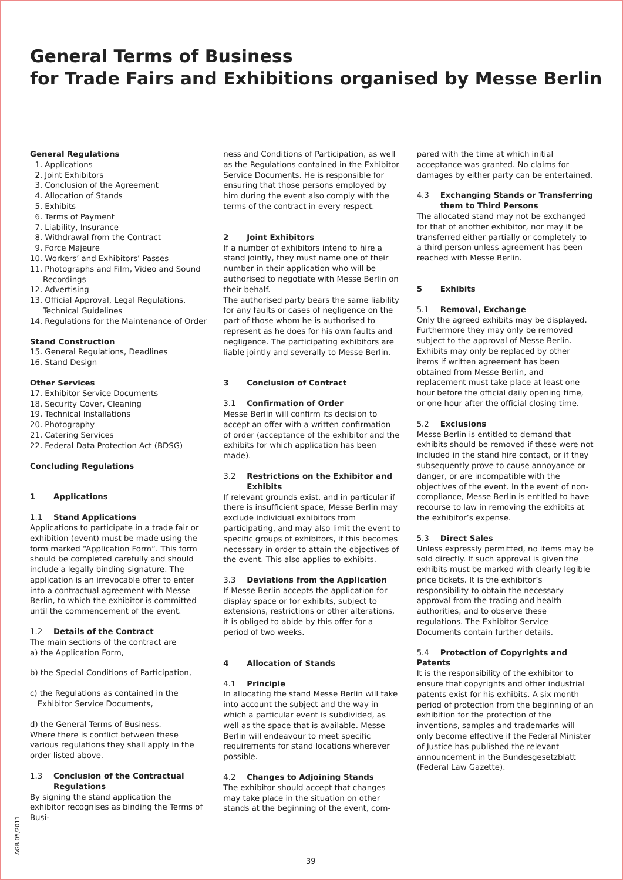General Terms of Business
for Trade Fairs and Exhibitions organised by Messe Berlin
General Regulations
1. Applications
2. Joint Exhibitors
3. Conclusion of the Agreement
4. Allocation of Stands
5. Exhibits
6. Terms of Payment
7. Liability, Insurance
8. Withdrawal from the Contract
9. Force Majeure
10. Workers’ and Exhibitors’ Passes
11. Photographs and Film, Video and Sound Recordings
12. Advertising
13. Official Approval, Legal Regulations, Technical Guidelines
14. Regulations for the Maintenance of Order
Stand Construction
15. General Regulations, Deadlines
16. Stand Design
Other Services
17. Exhibitor Service Documents
18. Security Cover, Cleaning
19. Technical Installations
20. Photography
21. Catering Services
22. Federal Data Protection Act (BDSG)
Concluding Regulations
1 Applications
1.1 Stand Applications
Applications to participate in a trade fair or exhibition (event) must be made using the form marked “Application Form“. This form should be completed carefully and should include a legally binding signature. The application is an irrevocable offer to enter into a contractual agreement with Messe Berlin, to which the exhibitor is committed until the commencement of the event.
1.2 Details of the Contract
The main sections of the contract are
a) the Application Form,
b) the Special Conditions of Participation,
c) the Regulations as contained in the
Exhibitor Service Documents,
d) the General Terms of Business.
Where there is conflict between these various regulations they shall apply in the order listed above.
1.3 Conclusion of the Contractual Regulations
By signing the stand application the exhibitor recognises as binding the Terms of Busi-
ness and Conditions of Participation, as well as the Regulations contained in the Exhibitor Service Documents. He is responsible for ensuring that those persons employed by him during the event also comply with the terms of the contract in every respect.
2 Joint Exhibitors
If a number of exhibitors intend to hire a stand jointly, they must name one of their number in their application who will be authorised to negotiate with Messe Berlin on their behalf.
The authorised party bears the same liability for any faults or cases of negligence on the part of those whom he is authorised to represent as he does for his own faults and negligence. The participating exhibitors are liable jointly and severally to Messe Berlin.
3 Conclusion of Contract
3.1 Confirmation of Order
Messe Berlin will confirm its decision to accept an offer with a written confirmation of order (acceptance of the exhibitor and the exhibits for which application has been made).
3.2 Restrictions on the Exhibitor and Exhibits
If relevant grounds exist, and in particular if there is insufficient space, Messe Berlin may exclude individual exhibitors from participating, and may also limit the event to specific groups of exhibitors, if this becomes necessary in order to attain the objectives of the event. This also applies to exhibits.
3.3 Deviations from the Application
If Messe Berlin accepts the application for display space or for exhibits, subject to extensions, restrictions or other alterations, it is obliged to abide by this offer for a period of two weeks.
4 Allocation of Stands
4.1 Principle
In allocating the stand Messe Berlin will take into account the subject and the way in which a particular event is subdivided, as well as the space that is available. Messe Berlin will endeavour to meet specific requirements for stand locations wherever possible.
4.2 Changes to Adjoining Stands
The exhibitor should accept that changes may take place in the situation on other stands at the beginning of the event, com-
pared with the time at which initial acceptance was granted. No claims for damages by either party can be entertained.
4.3 Exchanging Stands or Transferring them to Third Persons
The allocated stand may not be exchanged for that of another exhibitor, nor may it be transferred either partially or completely to a third person unless agreement has been reached with Messe Berlin.
5 Exhibits
5.1 Removal, Exchange
Only the agreed exhibits may be displayed. Furthermore they may only be removed subject to the approval of Messe Berlin. Exhibits may only be replaced by other items if written agreement has been obtained from Messe Berlin, and replacement must take place at least one hour before the official daily opening time, or one hour after the official closing time.
5.2 Exclusions
Messe Berlin is entitled to demand that exhibits should be removed if these were not included in the stand hire contact, or if they subsequently prove to cause annoyance or danger, or are incompatible with the objectives of the event. In the event of non-compliance, Messe Berlin is entitled to have recourse to law in removing the exhibits at the exhibitor’s expense.
5.3 Direct Sales
Unless expressly permitted, no items may be sold directly. If such approval is given the exhibits must be marked with clearly legible price tickets. It is the exhibitor’s responsibility to obtain the necessary approval from the trading and health authorities, and to observe these regulations. The Exhibitor Service Documents contain further details.
5.4 Protection of Copyrights and Patents
It is the responsibility of the exhibitor to ensure that copyrights and other industrial patents exist for his exhibits. A six month period of protection from the beginning of an exhibition for the protection of the inventions, samples and trademarks will only become effective if the Federal Minister of Justice has published the relevant announcement in the Bundesgesetzblatt (Federal Law Gazette).
AGB 05/2011
39